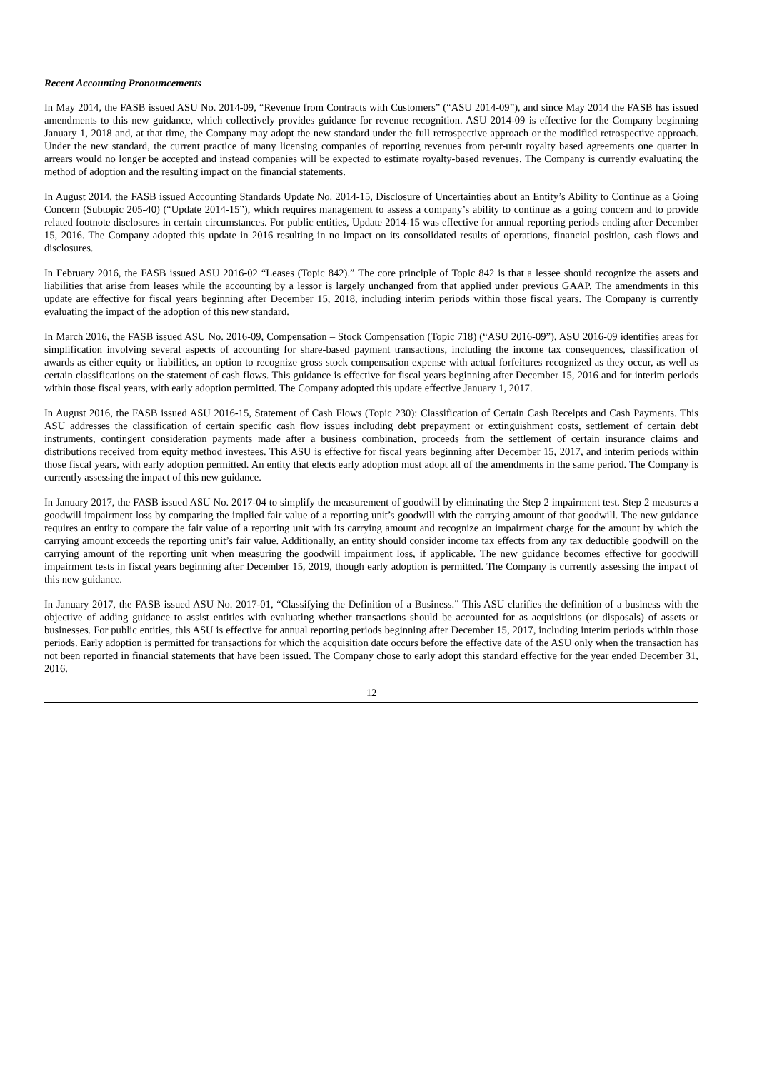Recent Accounting Pronouncements
In May 2014, the FASB issued ASU No. 2014-09, “Revenue from Contracts with Customers” (“ASU 2014-09”), and since May 2014 the FASB has issued amendments to this new guidance, which collectively provides guidance for revenue recognition. ASU 2014-09 is effective for the Company beginning January 1, 2018 and, at that time, the Company may adopt the new standard under the full retrospective approach or the modified retrospective approach. Under the new standard, the current practice of many licensing companies of reporting revenues from per-unit royalty based agreements one quarter in arrears would no longer be accepted and instead companies will be expected to estimate royalty-based revenues. The Company is currently evaluating the method of adoption and the resulting impact on the financial statements.
In August 2014, the FASB issued Accounting Standards Update No. 2014-15, Disclosure of Uncertainties about an Entity’s Ability to Continue as a Going Concern (Subtopic 205-40) (“Update 2014-15”), which requires management to assess a company’s ability to continue as a going concern and to provide related footnote disclosures in certain circumstances. For public entities, Update 2014-15 was effective for annual reporting periods ending after December 15, 2016. The Company adopted this update in 2016 resulting in no impact on its consolidated results of operations, financial position, cash flows and disclosures.
In February 2016, the FASB issued ASU 2016-02 “Leases (Topic 842).” The core principle of Topic 842 is that a lessee should recognize the assets and liabilities that arise from leases while the accounting by a lessor is largely unchanged from that applied under previous GAAP. The amendments in this update are effective for fiscal years beginning after December 15, 2018, including interim periods within those fiscal years. The Company is currently evaluating the impact of the adoption of this new standard.
In March 2016, the FASB issued ASU No. 2016-09, Compensation – Stock Compensation (Topic 718) (“ASU 2016-09”). ASU 2016-09 identifies areas for simplification involving several aspects of accounting for share-based payment transactions, including the income tax consequences, classification of awards as either equity or liabilities, an option to recognize gross stock compensation expense with actual forfeitures recognized as they occur, as well as certain classifications on the statement of cash flows. This guidance is effective for fiscal years beginning after December 15, 2016 and for interim periods within those fiscal years, with early adoption permitted. The Company adopted this update effective January 1, 2017.
In August 2016, the FASB issued ASU 2016-15, Statement of Cash Flows (Topic 230): Classification of Certain Cash Receipts and Cash Payments. This ASU addresses the classification of certain specific cash flow issues including debt prepayment or extinguishment costs, settlement of certain debt instruments, contingent consideration payments made after a business combination, proceeds from the settlement of certain insurance claims and distributions received from equity method investees. This ASU is effective for fiscal years beginning after December 15, 2017, and interim periods within those fiscal years, with early adoption permitted. An entity that elects early adoption must adopt all of the amendments in the same period. The Company is currently assessing the impact of this new guidance.
In January 2017, the FASB issued ASU No. 2017-04 to simplify the measurement of goodwill by eliminating the Step 2 impairment test. Step 2 measures a goodwill impairment loss by comparing the implied fair value of a reporting unit’s goodwill with the carrying amount of that goodwill. The new guidance requires an entity to compare the fair value of a reporting unit with its carrying amount and recognize an impairment charge for the amount by which the carrying amount exceeds the reporting unit’s fair value. Additionally, an entity should consider income tax effects from any tax deductible goodwill on the carrying amount of the reporting unit when measuring the goodwill impairment loss, if applicable. The new guidance becomes effective for goodwill impairment tests in fiscal years beginning after December 15, 2019, though early adoption is permitted. The Company is currently assessing the impact of this new guidance.
In January 2017, the FASB issued ASU No. 2017-01, “Classifying the Definition of a Business.” This ASU clarifies the definition of a business with the objective of adding guidance to assist entities with evaluating whether transactions should be accounted for as acquisitions (or disposals) of assets or businesses. For public entities, this ASU is effective for annual reporting periods beginning after December 15, 2017, including interim periods within those periods. Early adoption is permitted for transactions for which the acquisition date occurs before the effective date of the ASU only when the transaction has not been reported in financial statements that have been issued. The Company chose to early adopt this standard effective for the year ended December 31, 2016.
12